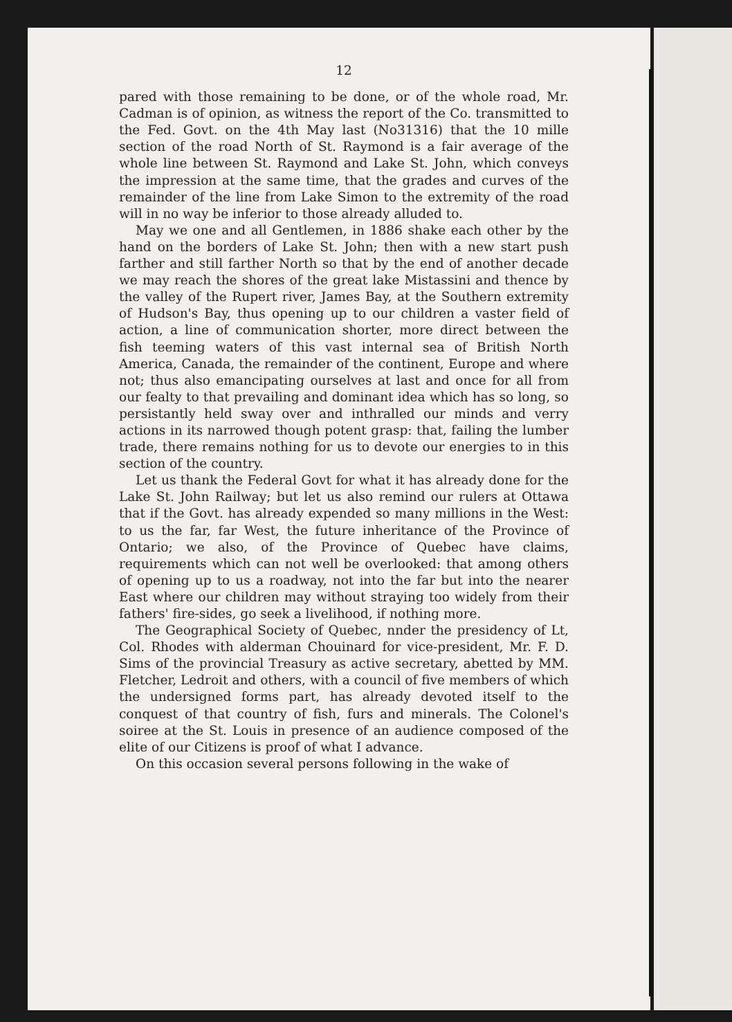12
pared with those remaining to be done, or of the whole road, Mr. Cadman is of opinion, as witness the report of the Co. transmitted to the Fed. Govt. on the 4th May last (No31316) that the 10 mille section of the road North of St. Raymond is a fair average of the whole line between St. Raymond and Lake St. John, which conveys the impression at the same time, that the grades and curves of the remainder of the line from Lake Simon to the extremity of the road will in no way be inferior to those already alluded to.
May we one and all Gentlemen, in 1886 shake each other by the hand on the borders of Lake St. John; then with a new start push farther and still farther North so that by the end of another decade we may reach the shores of the great lake Mistassini and thence by the valley of the Rupert river, James Bay, at the Southern extremity of Hudson's Bay, thus opening up to our children a vaster field of action, a line of communication shorter, more direct between the fish teeming waters of this vast internal sea of British North America, Canada, the remainder of the continent, Europe and where not; thus also emancipating ourselves at last and once for all from our fealty to that prevailing and dominant idea which has so long, so persistantly held sway over and inthralled our minds and verry actions in its narrowed though potent grasp: that, failing the lumber trade, there remains nothing for us to devote our energies to in this section of the country.
Let us thank the Federal Govt for what it has already done for the Lake St. John Railway; but let us also remind our rulers at Ottawa that if the Govt. has already expended so many millions in the West: to us the far, far West, the future inheritance of the Province of Ontario; we also, of the Province of Quebec have claims, requirements which can not well be overlooked: that among others of opening up to us a roadway, not into the far but into the nearer East where our children may without straying too widely from their fathers' fire-sides, go seek a livelihood, if nothing more.
The Geographical Society of Quebec, nnder the presidency of Lt, Col. Rhodes with alderman Chouinard for vice-president, Mr. F. D. Sims of the provincial Treasury as active secretary, abetted by MM. Fletcher, Ledroit and others, with a council of five members of which the undersigned forms part, has already devoted itself to the conquest of that country of fish, furs and minerals. The Colonel's soiree at the St. Louis in presence of an audience composed of the elite of our Citizens is proof of what I advance.
On this occasion several persons following in the wake of